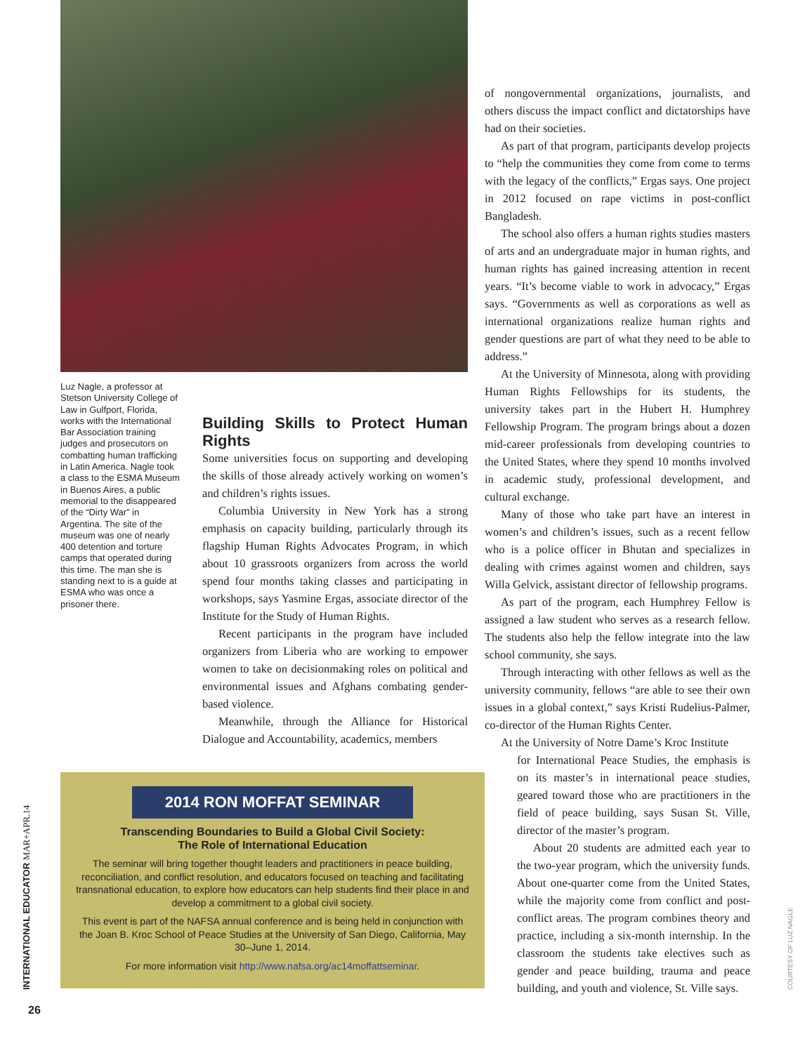Luz Nagle, a professor at Stetson University College of Law in Gulfport, Florida, works with the International Bar Association training judges and prosecutors on combatting human trafficking in Latin America. Nagle took a class to the ESMA Museum in Buenos Aires, a public memorial to the disappeared of the “Dirty War” in Argentina. The site of the museum was one of nearly 400 detention and torture camps that operated during this time. The man she is standing next to is a guide at ESMA who was once a prisoner there.
Building Skills to Protect Human Rights
Some universities focus on supporting and developing the skills of those already actively working on women’s and children’s rights issues.
Columbia University in New York has a strong emphasis on capacity building, particularly through its flagship Human Rights Advocates Program, in which about 10 grassroots organizers from across the world spend four months taking classes and participating in workshops, says Yasmine Ergas, associate director of the Institute for the Study of Human Rights.
Recent participants in the program have included organizers from Liberia who are working to empower women to take on decisionmaking roles on political and environmental issues and Afghans combating gender-based violence.
Meanwhile, through the Alliance for Historical Dialogue and Accountability, academics, members
of nongovernmental organizations, journalists, and others discuss the impact conflict and dictatorships have had on their societies.
As part of that program, participants develop projects to “help the communities they come from come to terms with the legacy of the conflicts,” Ergas says. One project in 2012 focused on rape victims in post-conflict Bangladesh.
The school also offers a human rights studies masters of arts and an undergraduate major in human rights, and human rights has gained increasing attention in recent years. “It’s become viable to work in advocacy,” Ergas says. “Governments as well as corporations as well as international organizations realize human rights and gender questions are part of what they need to be able to address.”
At the University of Minnesota, along with providing Human Rights Fellowships for its students, the university takes part in the Hubert H. Humphrey Fellowship Program. The program brings about a dozen mid-career professionals from developing countries to the United States, where they spend 10 months involved in academic study, professional development, and cultural exchange.
Many of those who take part have an interest in women’s and children’s issues, such as a recent fellow who is a police officer in Bhutan and specializes in dealing with crimes against women and children, says Willa Gelvick, assistant director of fellowship programs.
As part of the program, each Humphrey Fellow is assigned a law student who serves as a research fellow. The students also help the fellow integrate into the law school community, she says.
Through interacting with other fellows as well as the university community, fellows “are able to see their own issues in a global context,” says Kristi Rudelius-Palmer, co-director of the Human Rights Center.
At the University of Notre Dame’s Kroc Institute
for International Peace Studies, the emphasis is on its master’s in international peace studies, geared toward those who are practitioners in the field of peace building, says Susan St. Ville, director of the master’s program.
About 20 students are admitted each year to the two-year program, which the university funds. About one-quarter come from the United States, while the majority come from conflict and post-conflict areas. The program combines theory and practice, including a six-month internship. In the classroom the students take electives such as gender and peace building, trauma and peace building, and youth and violence, St. Ville says.
2014 RON MOFFAT SEMINAR
Transcending Boundaries to Build a Global Civil Society:
The Role of International Education
The seminar will bring together thought leaders and practitioners in peace building, reconciliation, and conflict resolution, and educators focused on teaching and facilitating transnational education, to explore how educators can help students find their place in and develop a commitment to a global civil society.
This event is part of the NAFSA annual conference and is being held in conjunction with the Joan B. Kroc School of Peace Studies at the University of San Diego, California, May 30–June 1, 2014.
For more information visit http://www.nafsa.org/ac14moffattseminar.
INTERNATIONAL EDUCATOR MAR+APR.14
COURTESY OF LUZ NAGLE
26